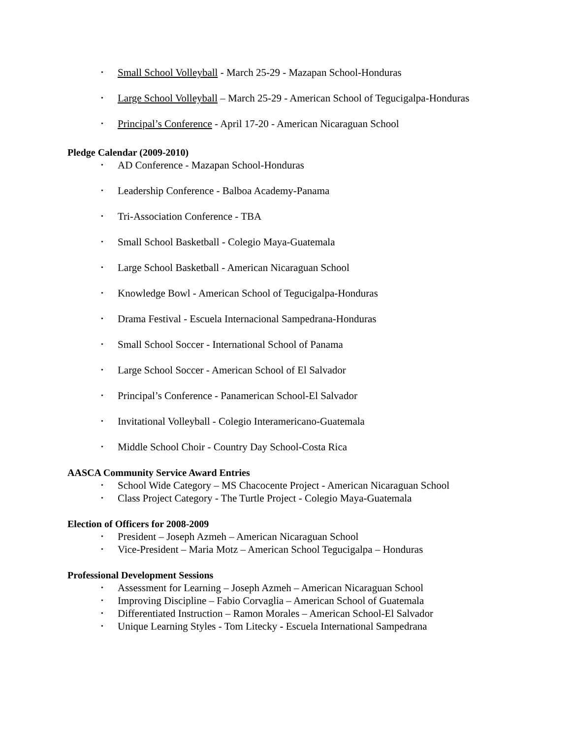• Small School Volleyball - March 25-29 - Mazapan School-Honduras
• Large School Volleyball – March 25-29 - American School of Tegucigalpa-Honduras
• Principal’s Conference - April 17-20 - American Nicaraguan School
Pledge Calendar (2009-2010)
• AD Conference - Mazapan School-Honduras
• Leadership Conference - Balboa Academy-Panama
• Tri-Association Conference - TBA
• Small School Basketball - Colegio Maya-Guatemala
• Large School Basketball - American Nicaraguan School
• Knowledge Bowl - American School of Tegucigalpa-Honduras
• Drama Festival - Escuela Internacional Sampedrana-Honduras
• Small School Soccer - International School of Panama
• Large School Soccer - American School of El Salvador
• Principal’s Conference - Panamerican School-El Salvador
• Invitational Volleyball - Colegio Interamericano-Guatemala
• Middle School Choir - Country Day School-Costa Rica
AASCA Community Service Award Entries
• School Wide Category – MS Chacocente Project - American Nicaraguan School
• Class Project Category - The Turtle Project - Colegio Maya-Guatemala
Election of Officers for 2008-2009
• President – Joseph Azmeh – American Nicaraguan School
• Vice-President – Maria Motz – American School Tegucigalpa – Honduras
Professional Development Sessions
• Assessment for Learning – Joseph Azmeh – American Nicaraguan School
• Improving Discipline – Fabio Corvaglia – American School of Guatemala
• Differentiated Instruction – Ramon Morales – American School-El Salvador
• Unique Learning Styles - Tom Litecky - Escuela International Sampedrana